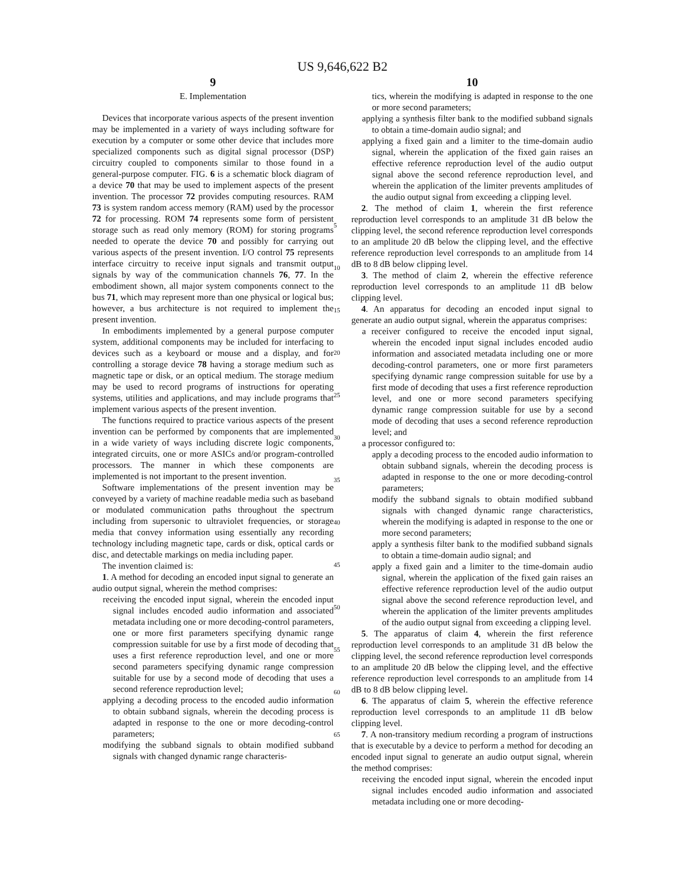US 9,646,622 B2
9
E. Implementation
Devices that incorporate various aspects of the present invention may be implemented in a variety of ways including software for execution by a computer or some other device that includes more specialized components such as digital signal processor (DSP) circuitry coupled to components similar to those found in a general-purpose computer. FIG. 6 is a schematic block diagram of a device 70 that may be used to implement aspects of the present invention. The processor 72 provides computing resources. RAM 73 is system random access memory (RAM) used by the processor 72 for processing. ROM 74 represents some form of persistent storage such as read only memory (ROM) for storing programs needed to operate the device 70 and possibly for carrying out various aspects of the present invention. I/O control 75 represents interface circuitry to receive input signals and transmit output signals by way of the communication channels 76, 77. In the embodiment shown, all major system components connect to the bus 71, which may represent more than one physical or logical bus; however, a bus architecture is not required to implement the present invention.
In embodiments implemented by a general purpose computer system, additional components may be included for interfacing to devices such as a keyboard or mouse and a display, and for controlling a storage device 78 having a storage medium such as magnetic tape or disk, or an optical medium. The storage medium may be used to record programs of instructions for operating systems, utilities and applications, and may include programs that implement various aspects of the present invention.
The functions required to practice various aspects of the present invention can be performed by components that are implemented in a wide variety of ways including discrete logic components, integrated circuits, one or more ASICs and/or program-controlled processors. The manner in which these components are implemented is not important to the present invention.
Software implementations of the present invention may be conveyed by a variety of machine readable media such as baseband or modulated communication paths throughout the spectrum including from supersonic to ultraviolet frequencies, or storage media that convey information using essentially any recording technology including magnetic tape, cards or disk, optical cards or disc, and detectable markings on media including paper.
The invention claimed is:
1. A method for decoding an encoded input signal to generate an audio output signal, wherein the method comprises:
receiving the encoded input signal, wherein the encoded input signal includes encoded audio information and associated metadata including one or more decoding-control parameters, one or more first parameters specifying dynamic range compression suitable for use by a first mode of decoding that uses a first reference reproduction level, and one or more second parameters specifying dynamic range compression suitable for use by a second mode of decoding that uses a second reference reproduction level;
applying a decoding process to the encoded audio information to obtain subband signals, wherein the decoding process is adapted in response to the one or more decoding-control parameters;
modifying the subband signals to obtain modified subband signals with changed dynamic range characteris-
5
10
15
20
25
30
35
40
45
50
55
60
65
10
tics, wherein the modifying is adapted in response to the one or more second parameters;
applying a synthesis filter bank to the modified subband signals to obtain a time-domain audio signal; and
applying a fixed gain and a limiter to the time-domain audio signal, wherein the application of the fixed gain raises an effective reference reproduction level of the audio output signal above the second reference reproduction level, and wherein the application of the limiter prevents amplitudes of the audio output signal from exceeding a clipping level.
2. The method of claim 1, wherein the first reference reproduction level corresponds to an amplitude 31 dB below the clipping level, the second reference reproduction level corresponds to an amplitude 20 dB below the clipping level, and the effective reference reproduction level corresponds to an amplitude from 14 dB to 8 dB below clipping level.
3. The method of claim 2, wherein the effective reference reproduction level corresponds to an amplitude 11 dB below clipping level.
4. An apparatus for decoding an encoded input signal to generate an audio output signal, wherein the apparatus comprises:
a receiver configured to receive the encoded input signal, wherein the encoded input signal includes encoded audio information and associated metadata including one or more decoding-control parameters, one or more first parameters specifying dynamic range compression suitable for use by a first mode of decoding that uses a first reference reproduction level, and one or more second parameters specifying dynamic range compression suitable for use by a second mode of decoding that uses a second reference reproduction level; and
a processor configured to:
apply a decoding process to the encoded audio information to obtain subband signals, wherein the decoding process is adapted in response to the one or more decoding-control parameters;
modify the subband signals to obtain modified subband signals with changed dynamic range characteristics, wherein the modifying is adapted in response to the one or more second parameters;
apply a synthesis filter bank to the modified subband signals to obtain a time-domain audio signal; and
apply a fixed gain and a limiter to the time-domain audio signal, wherein the application of the fixed gain raises an effective reference reproduction level of the audio output signal above the second reference reproduction level, and wherein the application of the limiter prevents amplitudes of the audio output signal from exceeding a clipping level.
5. The apparatus of claim 4, wherein the first reference reproduction level corresponds to an amplitude 31 dB below the clipping level, the second reference reproduction level corresponds to an amplitude 20 dB below the clipping level, and the effective reference reproduction level corresponds to an amplitude from 14 dB to 8 dB below clipping level.
6. The apparatus of claim 5, wherein the effective reference reproduction level corresponds to an amplitude 11 dB below clipping level.
7. A non-transitory medium recording a program of instructions that is executable by a device to perform a method for decoding an encoded input signal to generate an audio output signal, wherein the method comprises:
receiving the encoded input signal, wherein the encoded input signal includes encoded audio information and associated metadata including one or more decoding-